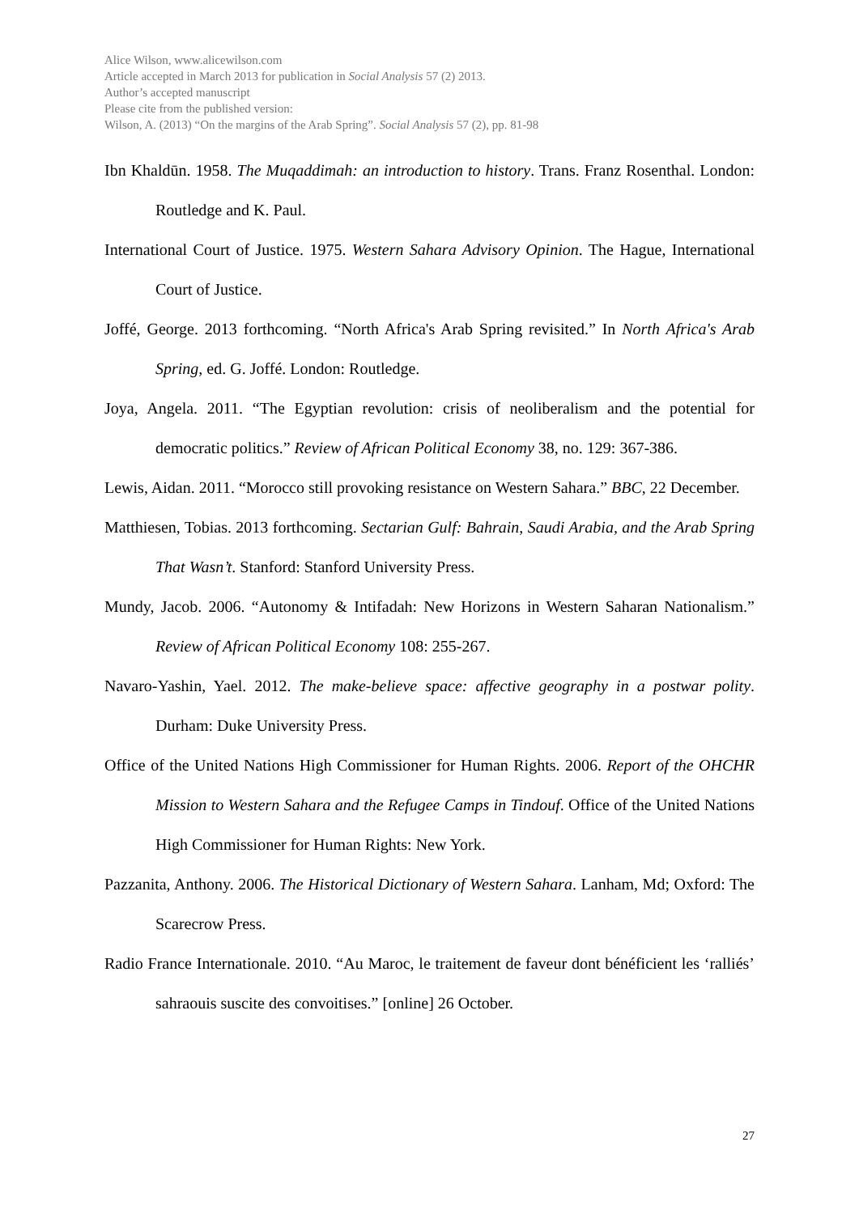Alice Wilson, www.alicewilson.com
Article accepted in March 2013 for publication in Social Analysis 57 (2) 2013.
Author’s accepted manuscript
Please cite from the published version:
Wilson, A. (2013) “On the margins of the Arab Spring”. Social Analysis 57 (2), pp. 81-98
Ibn Khaldūn. 1958. The Muqaddimah: an introduction to history. Trans. Franz Rosenthal. London: Routledge and K. Paul.
International Court of Justice. 1975. Western Sahara Advisory Opinion. The Hague, International Court of Justice.
Joffé, George. 2013 forthcoming. “North Africa's Arab Spring revisited.” In North Africa's Arab Spring, ed. G. Joffé. London: Routledge.
Joya, Angela. 2011. “The Egyptian revolution: crisis of neoliberalism and the potential for democratic politics.” Review of African Political Economy 38, no. 129: 367-386.
Lewis, Aidan. 2011. “Morocco still provoking resistance on Western Sahara.” BBC, 22 December.
Matthiesen, Tobias. 2013 forthcoming. Sectarian Gulf: Bahrain, Saudi Arabia, and the Arab Spring That Wasn’t. Stanford: Stanford University Press.
Mundy, Jacob. 2006. “Autonomy & Intifadah: New Horizons in Western Saharan Nationalism.” Review of African Political Economy 108: 255-267.
Navaro-Yashin, Yael. 2012. The make-believe space: affective geography in a postwar polity. Durham: Duke University Press.
Office of the United Nations High Commissioner for Human Rights. 2006. Report of the OHCHR Mission to Western Sahara and the Refugee Camps in Tindouf. Office of the United Nations High Commissioner for Human Rights: New York.
Pazzanita, Anthony. 2006. The Historical Dictionary of Western Sahara. Lanham, Md; Oxford: The Scarecrow Press.
Radio France Internationale. 2010. “Au Maroc, le traitement de faveur dont bénéficient les ‘ralliés’ sahraouis suscite des convoitises.” [online] 26 October.
27